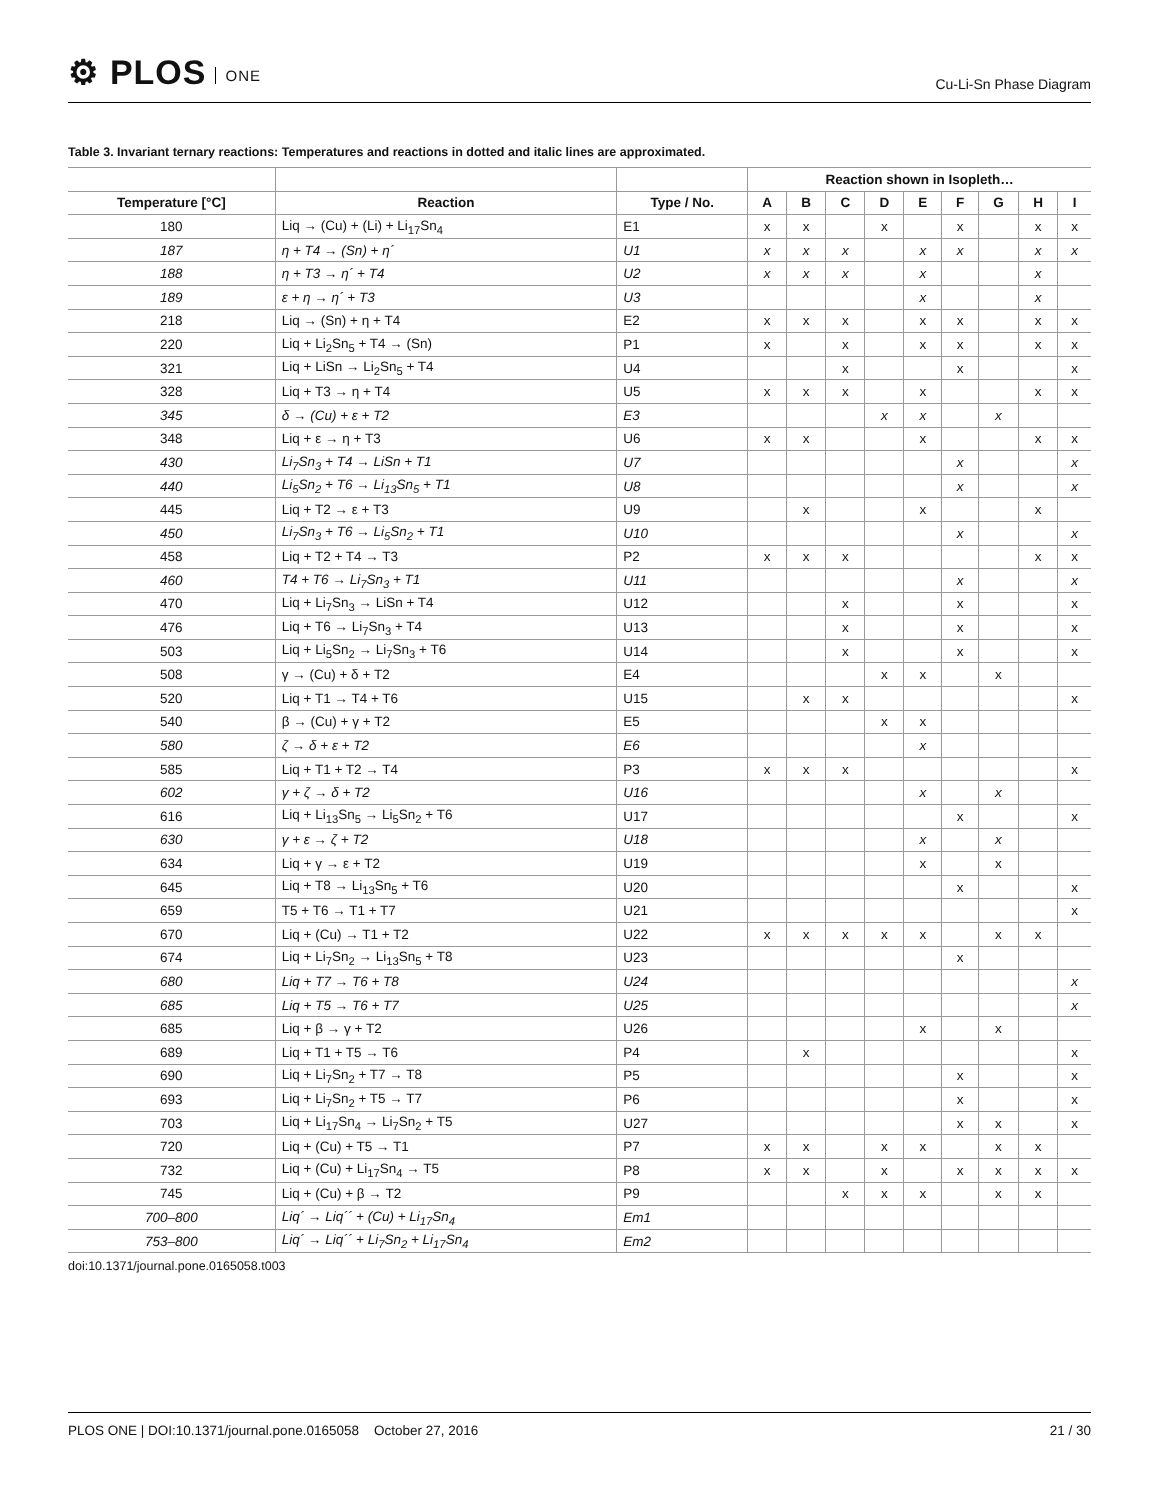⚙ PLOS ONE
Cu-Li-Sn Phase Diagram
Table 3. Invariant ternary reactions: Temperatures and reactions in dotted and italic lines are approximated.
| | | | Reaction shown in Isopleth… | | | | | | | | |
| --- | --- | --- | --- | --- | --- | --- | --- | --- | --- | --- | --- |
| Temperature [°C] | Reaction | Type / No. | A | B | C | D | E | F | G | H | I |
| 180 | Liq → (Cu) + (Li) + Li<sub>17</sub>Sn<sub>4</sub> | E1 | x | x | | x | | x | | x | x |
| 187 | η + T4 → (Sn) + η´ | U1 | x | x | x | | x | x | | x | x |
| 188 | η + T3 → η´ + T4 | U2 | x | x | x | | x | | | x | |
| 189 | ε + η → η´ + T3 | U3 | | | | | x | | | x | |
| 218 | Liq → (Sn) + η + T4 | E2 | x | x | x | | x | x | | x | x |
| 220 | Liq + Li<sub>2</sub>Sn<sub>5</sub> + T4 → (Sn) | P1 | x | | x | | x | x | | x | x |
| 321 | Liq + LiSn → Li<sub>2</sub>Sn<sub>5</sub> + T4 | U4 | | | x | | | x | | | x |
| 328 | Liq + T3 → η + T4 | U5 | x | x | x | | x | | | x | x |
| 345 | δ → (Cu) + ε + T2 | E3 | | | | x | x | | x | | |
| 348 | Liq + ε → η + T3 | U6 | x | x | | | x | | | x | x |
| 430 | Li<sub>7</sub>Sn<sub>3</sub> + T4 → LiSn + T1 | U7 | | | | | | x | | | x |
| 440 | Li<sub>5</sub>Sn<sub>2</sub> + T6 → Li<sub>13</sub>Sn<sub>5</sub> + T1 | U8 | | | | | | x | | | x |
| 445 | Liq + T2 → ε + T3 | U9 | | x | | | x | | | x | |
| 450 | Li<sub>7</sub>Sn<sub>3</sub> + T6 → Li<sub>5</sub>Sn<sub>2</sub> + T1 | U10 | | | | | | x | | | x |
| 458 | Liq + T2 + T4 → T3 | P2 | x | x | x | | | | | x | x |
| 460 | T4 + T6 → Li<sub>7</sub>Sn<sub>3</sub> + T1 | U11 | | | | | | x | | | x |
| 470 | Liq + Li<sub>7</sub>Sn<sub>3</sub> → LiSn + T4 | U12 | | | x | | | x | | | x |
| 476 | Liq + T6 → Li<sub>7</sub>Sn<sub>3</sub> + T4 | U13 | | | x | | | x | | | x |
| 503 | Liq + Li<sub>5</sub>Sn<sub>2</sub> → Li<sub>7</sub>Sn<sub>3</sub> + T6 | U14 | | | x | | | x | | | x |
| 508 | γ → (Cu) + δ + T2 | E4 | | | | x | x | | x | | |
| 520 | Liq + T1 → T4 + T6 | U15 | | x | x | | | | | | x |
| 540 | β → (Cu) + γ + T2 | E5 | | | | x | x | | | | |
| 580 | ζ → δ + ε + T2 | E6 | | | | | x | | | | |
| 585 | Liq + T1 + T2 → T4 | P3 | x | x | x | | | | | | x |
| 602 | γ + ζ → δ + T2 | U16 | | | | | x | | x | | |
| 616 | Liq + Li<sub>13</sub>Sn<sub>5</sub> → Li<sub>5</sub>Sn<sub>2</sub> + T6 | U17 | | | | | | x | | | x |
| 630 | γ + ε → ζ + T2 | U18 | | | | | x | | x | | |
| 634 | Liq + γ → ε + T2 | U19 | | | | | x | | x | | |
| 645 | Liq + T8 → Li<sub>13</sub>Sn<sub>5</sub> + T6 | U20 | | | | | | x | | | x |
| 659 | T5 + T6 → T1 + T7 | U21 | | | | | | | | | x |
| 670 | Liq + (Cu) → T1 + T2 | U22 | x | x | x | x | x | | x | x | |
| 674 | Liq + Li<sub>7</sub>Sn<sub>2</sub> → Li<sub>13</sub>Sn<sub>5</sub> + T8 | U23 | | | | | | x | | | |
| 680 | Liq + T7 → T6 + T8 | U24 | | | | | | | | | x |
| 685 | Liq + T5 → T6 + T7 | U25 | | | | | | | | | x |
| 685 | Liq + β → γ + T2 | U26 | | | | | x | | x | | |
| 689 | Liq + T1 + T5 → T6 | P4 | | x | | | | | | | x |
| 690 | Liq + Li<sub>7</sub>Sn<sub>2</sub> + T7 → T8 | P5 | | | | | | x | | | x |
| 693 | Liq + Li<sub>7</sub>Sn<sub>2</sub> + T5 → T7 | P6 | | | | | | x | | | x |
| 703 | Liq + Li<sub>17</sub>Sn<sub>4</sub> → Li<sub>7</sub>Sn<sub>2</sub> + T5 | U27 | | | | | | x | x | | x |
| 720 | Liq + (Cu) + T5 → T1 | P7 | x | x | | x | x | | x | x | |
| 732 | Liq + (Cu) + Li<sub>17</sub>Sn<sub>4</sub> → T5 | P8 | x | x | | x | | x | x | x | x |
| 745 | Liq + (Cu) + β → T2 | P9 | | | x | x | x | | x | x | |
| 700–800 | Liq´ → Liq´´ + (Cu) + Li<sub>17</sub>Sn<sub>4</sub> | Em1 | | | | | | | | | |
| 753–800 | Liq´ → Liq´´ + Li<sub>7</sub>Sn<sub>2</sub> + Li<sub>17</sub>Sn<sub>4</sub> | Em2 | | | | | | | | | |
doi:10.1371/journal.pone.0165058.t003
PLOS ONE | DOI:10.1371/journal.pone.0165058 October 27, 2016
21 / 30